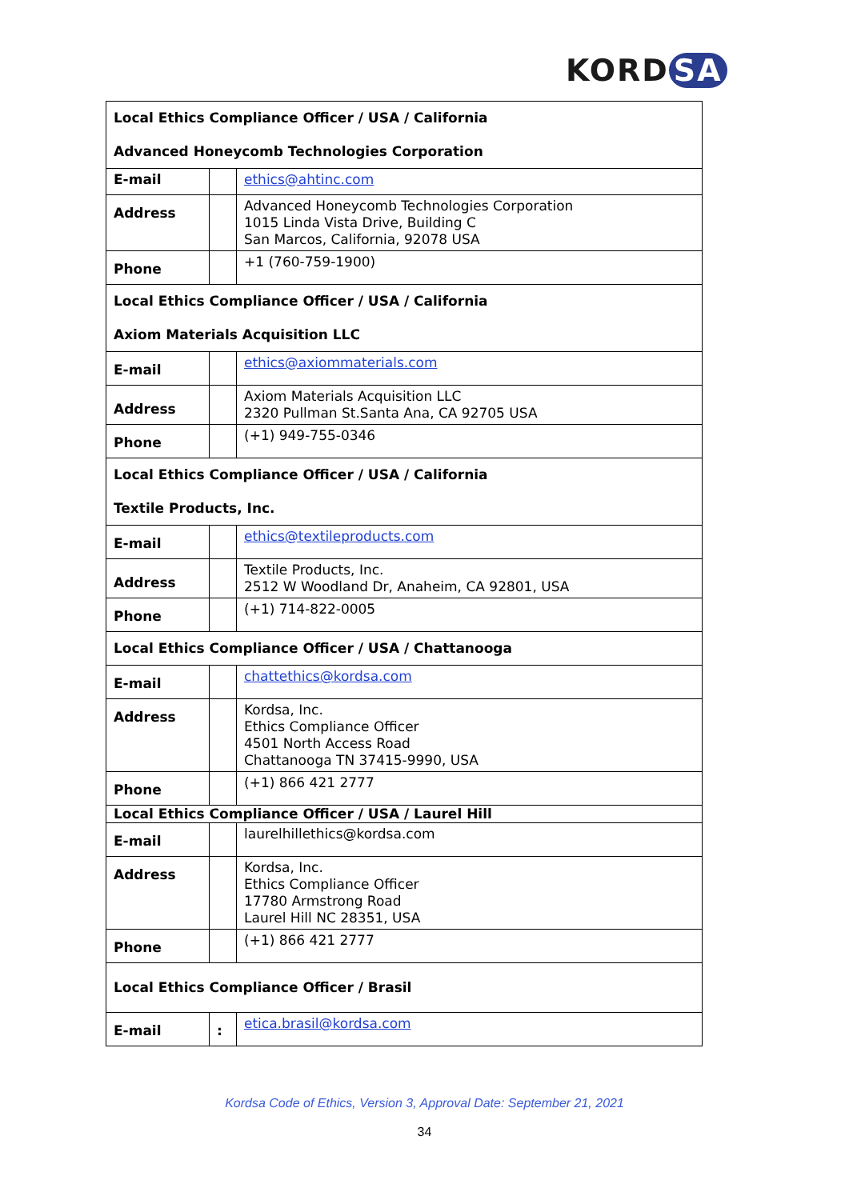KORD SA
| Local Ethics Compliance Officer / USA / California Advanced Honeycomb Technologies Corporation | | |
| --- | --- | --- |
| E-mail | | ethics@ahtinc.com |
| Address | | Advanced Honeycomb Technologies Corporation 1015 Linda Vista Drive, Building C San Marcos, California, 92078 USA |
| Phone | | +1 (760-759-1900) |
| Local Ethics Compliance Officer / USA / California Axiom Materials Acquisition LLC | | |
| E-mail | | ethics@axiommaterials.com |
| Address | | Axiom Materials Acquisition LLC 2320 Pullman St.Santa Ana, CA 92705 USA |
| Phone | | (+1) 949-755-0346 |
| Local Ethics Compliance Officer / USA / California Textile Products, Inc. | | |
| E-mail | | ethics@textileproducts.com |
| Address | | Textile Products, Inc. 2512 W Woodland Dr, Anaheim, CA 92801, USA |
| Phone | | (+1) 714-822-0005 |
| Local Ethics Compliance Officer / USA / Chattanooga | | |
| E-mail | | chattethics@kordsa.com |
| Address | | Kordsa, Inc. Ethics Compliance Officer 4501 North Access Road Chattanooga TN 37415-9990, USA |
| Phone | | (+1) 866 421 2777 |
| Local Ethics Compliance Officer / USA / Laurel Hill | | |
| E-mail | | laurelhillethics@kordsa.com |
| Address | | Kordsa, Inc. Ethics Compliance Officer 17780 Armstrong Road Laurel Hill NC 28351, USA |
| Phone | | (+1) 866 421 2777 |
| Local Ethics Compliance Officer / Brasil | | |
| E-mail | : | etica.brasil@kordsa.com |
Kordsa Code of Ethics, Version 3, Approval Date: September 21, 2021
34